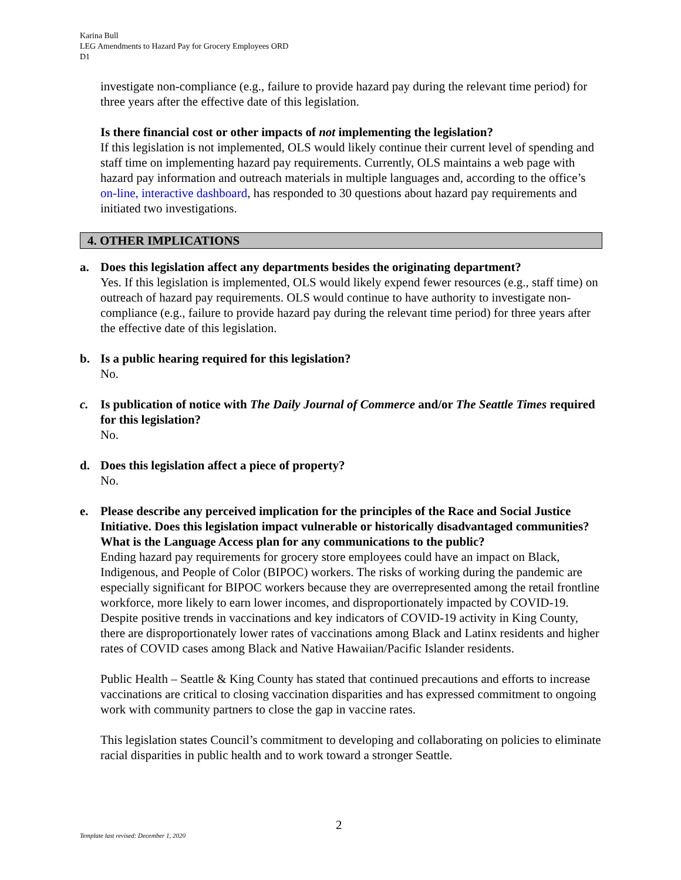Karina Bull
LEG Amendments to Hazard Pay for Grocery Employees ORD
D1
investigate non-compliance (e.g., failure to provide hazard pay during the relevant time period) for three years after the effective date of this legislation.
Is there financial cost or other impacts of not implementing the legislation?
If this legislation is not implemented, OLS would likely continue their current level of spending and staff time on implementing hazard pay requirements. Currently, OLS maintains a web page with hazard pay information and outreach materials in multiple languages and, according to the office’s on-line, interactive dashboard, has responded to 30 questions about hazard pay requirements and initiated two investigations.
4. OTHER IMPLICATIONS
a. Does this legislation affect any departments besides the originating department?
Yes. If this legislation is implemented, OLS would likely expend fewer resources (e.g., staff time) on outreach of hazard pay requirements. OLS would continue to have authority to investigate non-compliance (e.g., failure to provide hazard pay during the relevant time period) for three years after the effective date of this legislation.
b. Is a public hearing required for this legislation?
No.
c. Is publication of notice with The Daily Journal of Commerce and/or The Seattle Times required for this legislation?
No.
d. Does this legislation affect a piece of property?
No.
e. Please describe any perceived implication for the principles of the Race and Social Justice Initiative. Does this legislation impact vulnerable or historically disadvantaged communities? What is the Language Access plan for any communications to the public?
Ending hazard pay requirements for grocery store employees could have an impact on Black, Indigenous, and People of Color (BIPOC) workers. The risks of working during the pandemic are especially significant for BIPOC workers because they are overrepresented among the retail frontline workforce, more likely to earn lower incomes, and disproportionately impacted by COVID-19. Despite positive trends in vaccinations and key indicators of COVID-19 activity in King County, there are disproportionately lower rates of vaccinations among Black and Latinx residents and higher rates of COVID cases among Black and Native Hawaiian/Pacific Islander residents.
Public Health – Seattle & King County has stated that continued precautions and efforts to increase vaccinations are critical to closing vaccination disparities and has expressed commitment to ongoing work with community partners to close the gap in vaccine rates.
This legislation states Council’s commitment to developing and collaborating on policies to eliminate racial disparities in public health and to work toward a stronger Seattle.
2
Template last revised: December 1, 2020